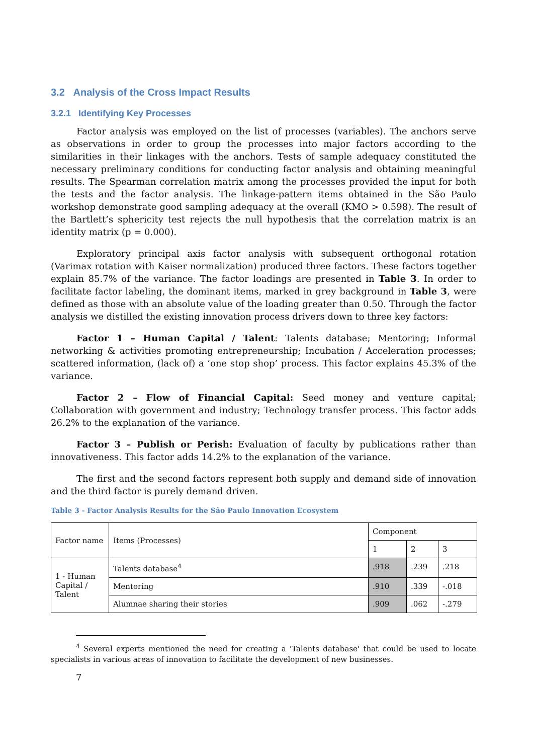3.2 Analysis of the Cross Impact Results
3.2.1 Identifying Key Processes
Factor analysis was employed on the list of processes (variables). The anchors serve as observations in order to group the processes into major factors according to the similarities in their linkages with the anchors. Tests of sample adequacy constituted the necessary preliminary conditions for conducting factor analysis and obtaining meaningful results. The Spearman correlation matrix among the processes provided the input for both the tests and the factor analysis. The linkage-pattern items obtained in the São Paulo workshop demonstrate good sampling adequacy at the overall (KMO > 0.598). The result of the Bartlett’s sphericity test rejects the null hypothesis that the correlation matrix is an identity matrix (p = 0.000).
Exploratory principal axis factor analysis with subsequent orthogonal rotation (Varimax rotation with Kaiser normalization) produced three factors. These factors together explain 85.7% of the variance. The factor loadings are presented in Table 3. In order to facilitate factor labeling, the dominant items, marked in grey background in Table 3, were defined as those with an absolute value of the loading greater than 0.50. Through the factor analysis we distilled the existing innovation process drivers down to three key factors:
Factor 1 – Human Capital / Talent: Talents database; Mentoring; Informal networking & activities promoting entrepreneurship; Incubation / Acceleration processes; scattered information, (lack of) a ‘one stop shop’ process. This factor explains 45.3% of the variance.
Factor 2 – Flow of Financial Capital: Seed money and venture capital; Collaboration with government and industry; Technology transfer process. This factor adds 26.2% to the explanation of the variance.
Factor 3 – Publish or Perish: Evaluation of faculty by publications rather than innovativeness. This factor adds 14.2% to the explanation of the variance.
The first and the second factors represent both supply and demand side of innovation and the third factor is purely demand driven.
Table 3 - Factor Analysis Results for the São Paulo Innovation Ecosystem
| Factor name | Items (Processes) | Component | | |
| | | 1 | 2 | 3 |
| 1 - Human Capital / Talent | Talents database<sup>4</sup> | .918 | .239 | .218 |
| | Mentoring | .910 | .339 | -.018 |
| | Alumnae sharing their stories | .909 | .062 | -.279 |
<sup>4</sup> Several experts mentioned the need for creating a 'Talents database' that could be used to locate specialists in various areas of innovation to facilitate the development of new businesses.
7